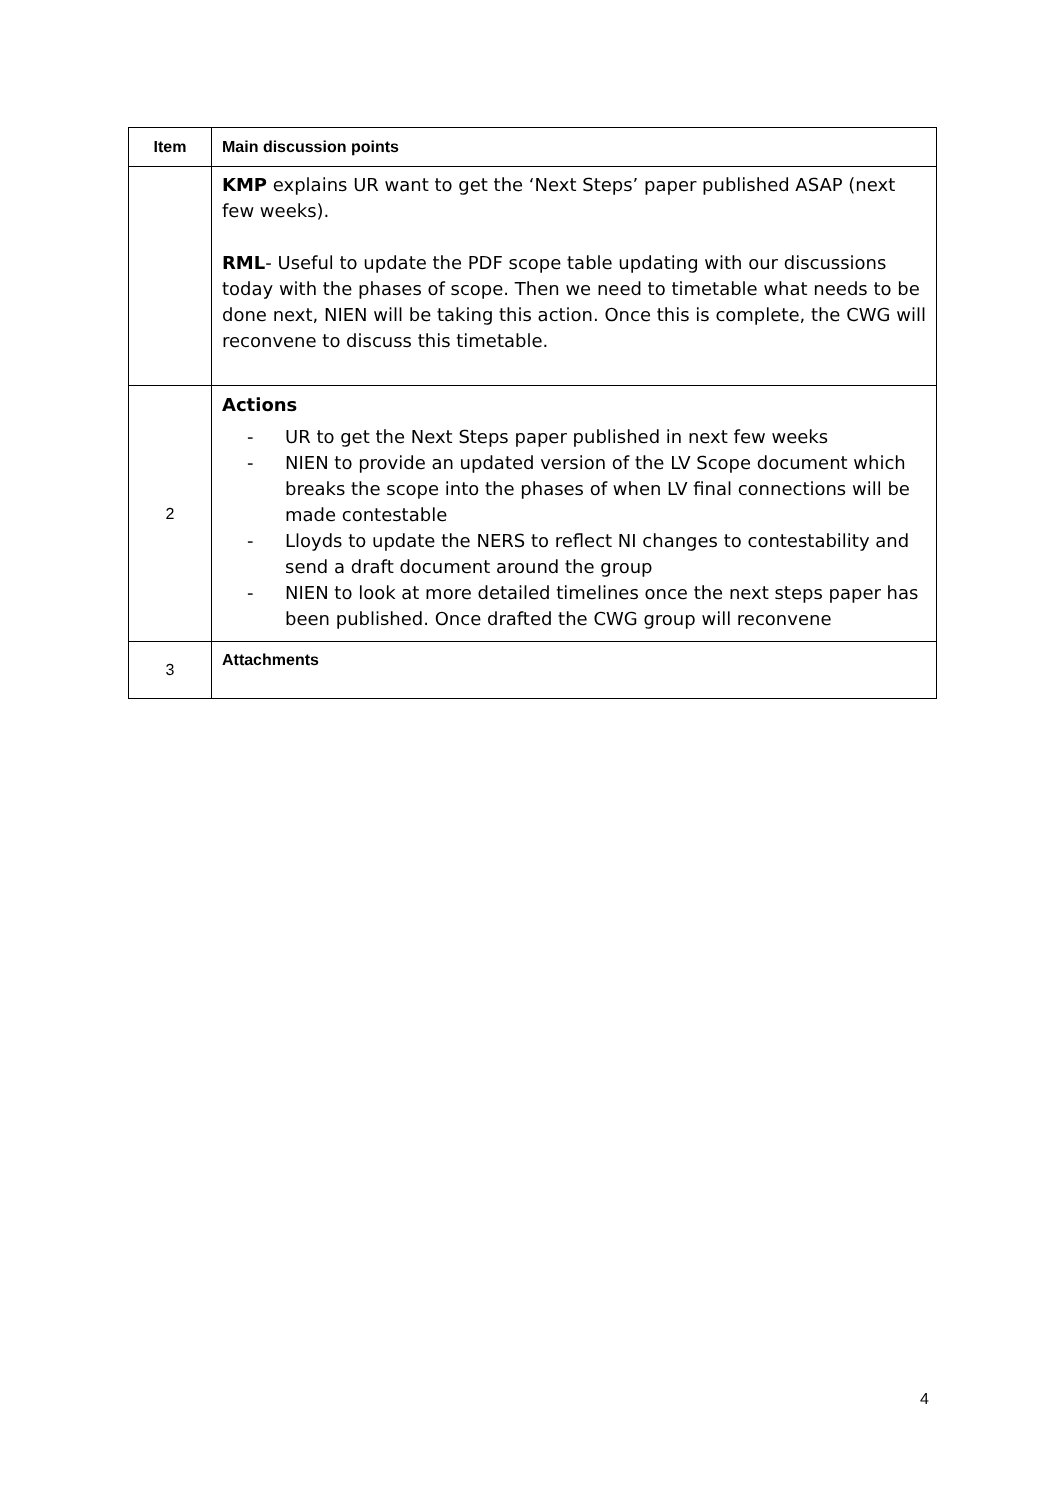| Item | Main discussion points |
| --- | --- |
| | KMP explains UR want to get the ‘Next Steps’ paper published ASAP (next few weeks). RML - Useful to update the PDF scope table updating with our discussions today with the phases of scope. Then we need to timetable what needs to be done next, NIEN will be taking this action. Once this is complete, the CWG will reconvene to discuss this timetable. |
| 2 | Actions - UR to get the Next Steps paper published in next few weeks - NIEN to provide an updated version of the LV Scope document which breaks the scope into the phases of when LV final connections will be made contestable - Lloyds to update the NERS to reflect NI changes to contestability and send a draft document around the group - NIEN to look at more detailed timelines once the next steps paper has been published. Once drafted the CWG group will reconvene |
| 3 | Attachments |
4